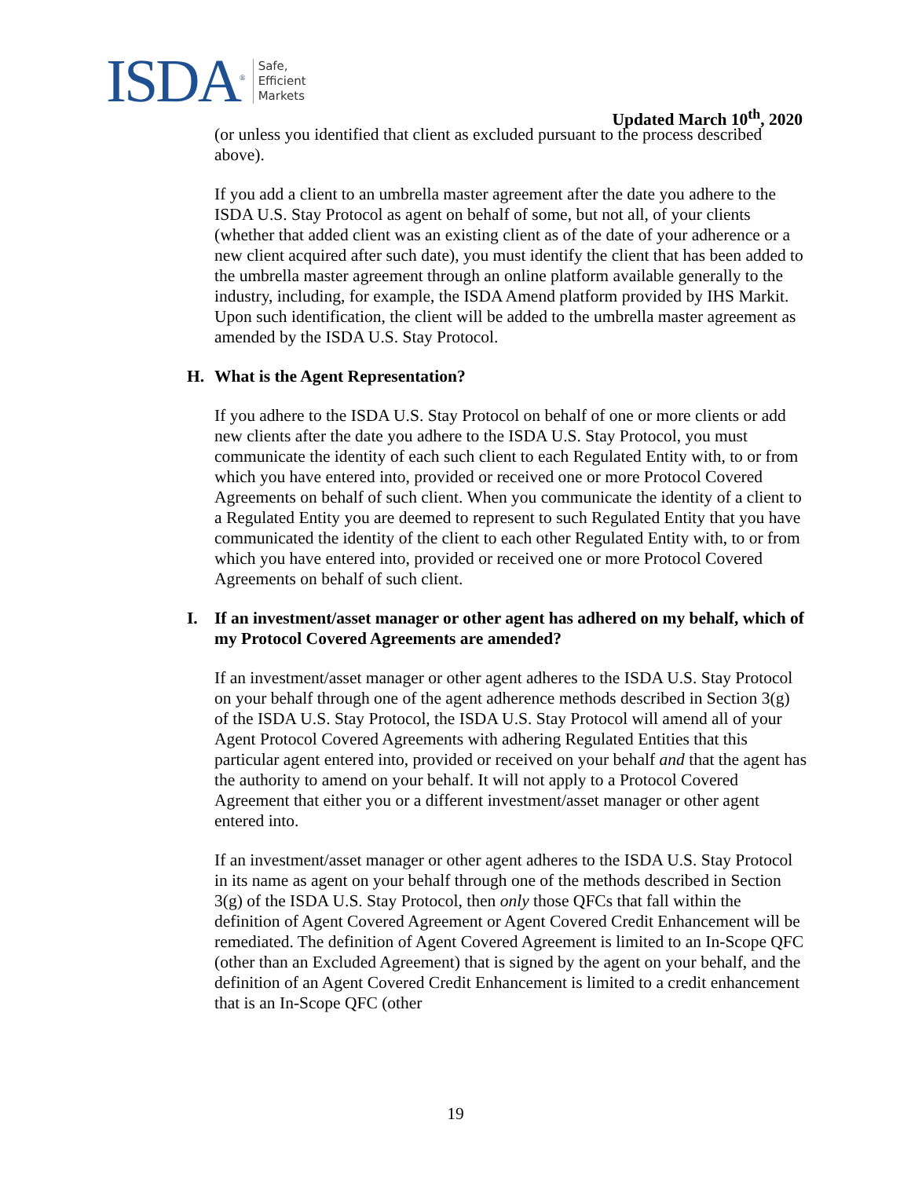ISDA<sup>®</sup>
Safe,
Efficient
Markets
Updated March 10<sup>th</sup>, 2020
(or unless you identified that client as excluded pursuant to the process described above).
If you add a client to an umbrella master agreement after the date you adhere to the ISDA U.S. Stay Protocol as agent on behalf of some, but not all, of your clients (whether that added client was an existing client as of the date of your adherence or a new client acquired after such date), you must identify the client that has been added to the umbrella master agreement through an online platform available generally to the industry, including, for example, the ISDA Amend platform provided by IHS Markit. Upon such identification, the client will be added to the umbrella master agreement as amended by the ISDA U.S. Stay Protocol.
H. What is the Agent Representation?
If you adhere to the ISDA U.S. Stay Protocol on behalf of one or more clients or add new clients after the date you adhere to the ISDA U.S. Stay Protocol, you must communicate the identity of each such client to each Regulated Entity with, to or from which you have entered into, provided or received one or more Protocol Covered Agreements on behalf of such client. When you communicate the identity of a client to a Regulated Entity you are deemed to represent to such Regulated Entity that you have communicated the identity of the client to each other Regulated Entity with, to or from which you have entered into, provided or received one or more Protocol Covered Agreements on behalf of such client.
I. If an investment/asset manager or other agent has adhered on my behalf, which of my Protocol Covered Agreements are amended?
If an investment/asset manager or other agent adheres to the ISDA U.S. Stay Protocol on your behalf through one of the agent adherence methods described in Section 3(g) of the ISDA U.S. Stay Protocol, the ISDA U.S. Stay Protocol will amend all of your Agent Protocol Covered Agreements with adhering Regulated Entities that this particular agent entered into, provided or received on your behalf and that the agent has the authority to amend on your behalf. It will not apply to a Protocol Covered Agreement that either you or a different investment/asset manager or other agent entered into.
If an investment/asset manager or other agent adheres to the ISDA U.S. Stay Protocol in its name as agent on your behalf through one of the methods described in Section 3(g) of the ISDA U.S. Stay Protocol, then only those QFCs that fall within the definition of Agent Covered Agreement or Agent Covered Credit Enhancement will be remediated. The definition of Agent Covered Agreement is limited to an In-Scope QFC (other than an Excluded Agreement) that is signed by the agent on your behalf, and the definition of an Agent Covered Credit Enhancement is limited to a credit enhancement that is an In-Scope QFC (other
19